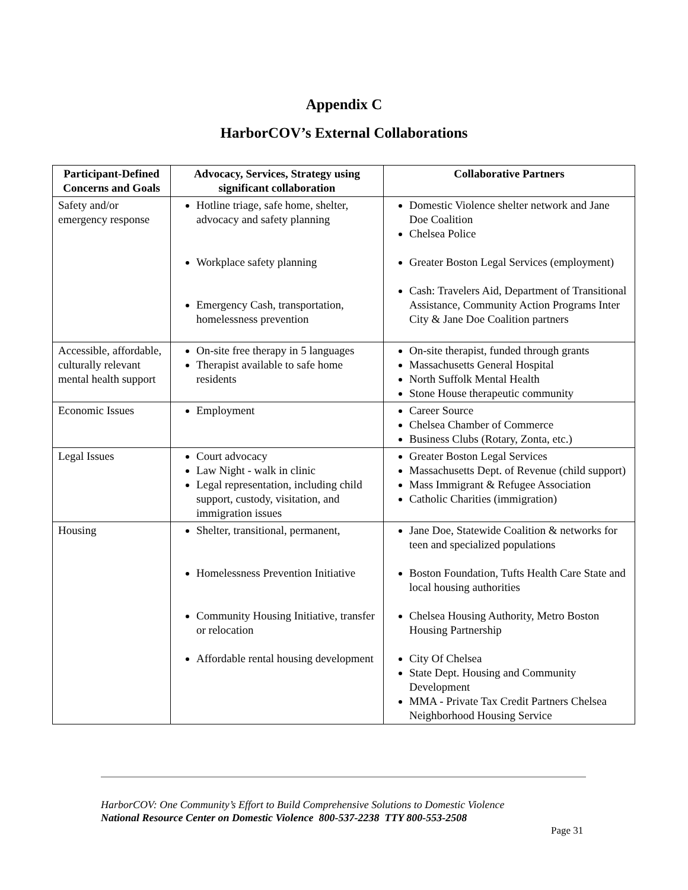Appendix C
HarborCOV’s External Collaborations
| Participant-Defined Concerns and Goals | Advocacy, Services, Strategy using significant collaboration | Collaborative Partners |
| --- | --- | --- |
| Safety and/or emergency response | Hotline triage, safe home, shelter, advocacy and safety planning Workplace safety planning Emergency Cash, transportation, homelessness prevention | Domestic Violence shelter network and Jane Doe Coalition Chelsea Police Greater Boston Legal Services (employment) Cash: Travelers Aid, Department of Transitional Assistance, Community Action Programs Inter City & Jane Doe Coalition partners |
| Accessible, affordable, culturally relevant mental health support | On-site free therapy in 5 languages Therapist available to safe home residents | On-site therapist, funded through grants Massachusetts General Hospital North Suffolk Mental Health Stone House therapeutic community |
| Economic Issues | Employment | Career Source Chelsea Chamber of Commerce Business Clubs (Rotary, Zonta, etc.) |
| Legal Issues | Court advocacy Law Night - walk in clinic Legal representation, including child support, custody, visitation, and immigration issues | Greater Boston Legal Services Massachusetts Dept. of Revenue (child support) Mass Immigrant & Refugee Association Catholic Charities (immigration) |
| Housing | Shelter, transitional, permanent, Homelessness Prevention Initiative Community Housing Initiative, transfer or relocation Affordable rental housing development | Jane Doe, Statewide Coalition & networks for teen and specialized populations Boston Foundation, Tufts Health Care State and local housing authorities Chelsea Housing Authority, Metro Boston Housing Partnership City Of Chelsea State Dept. Housing and Community Development MMA - Private Tax Credit Partners Chelsea Neighborhood Housing Service |
HarborCOV: One Community’s Effort to Build Comprehensive Solutions to Domestic Violence
National Resource Center on Domestic Violence 800-537-2238 TTY 800-553-2508
Page 31